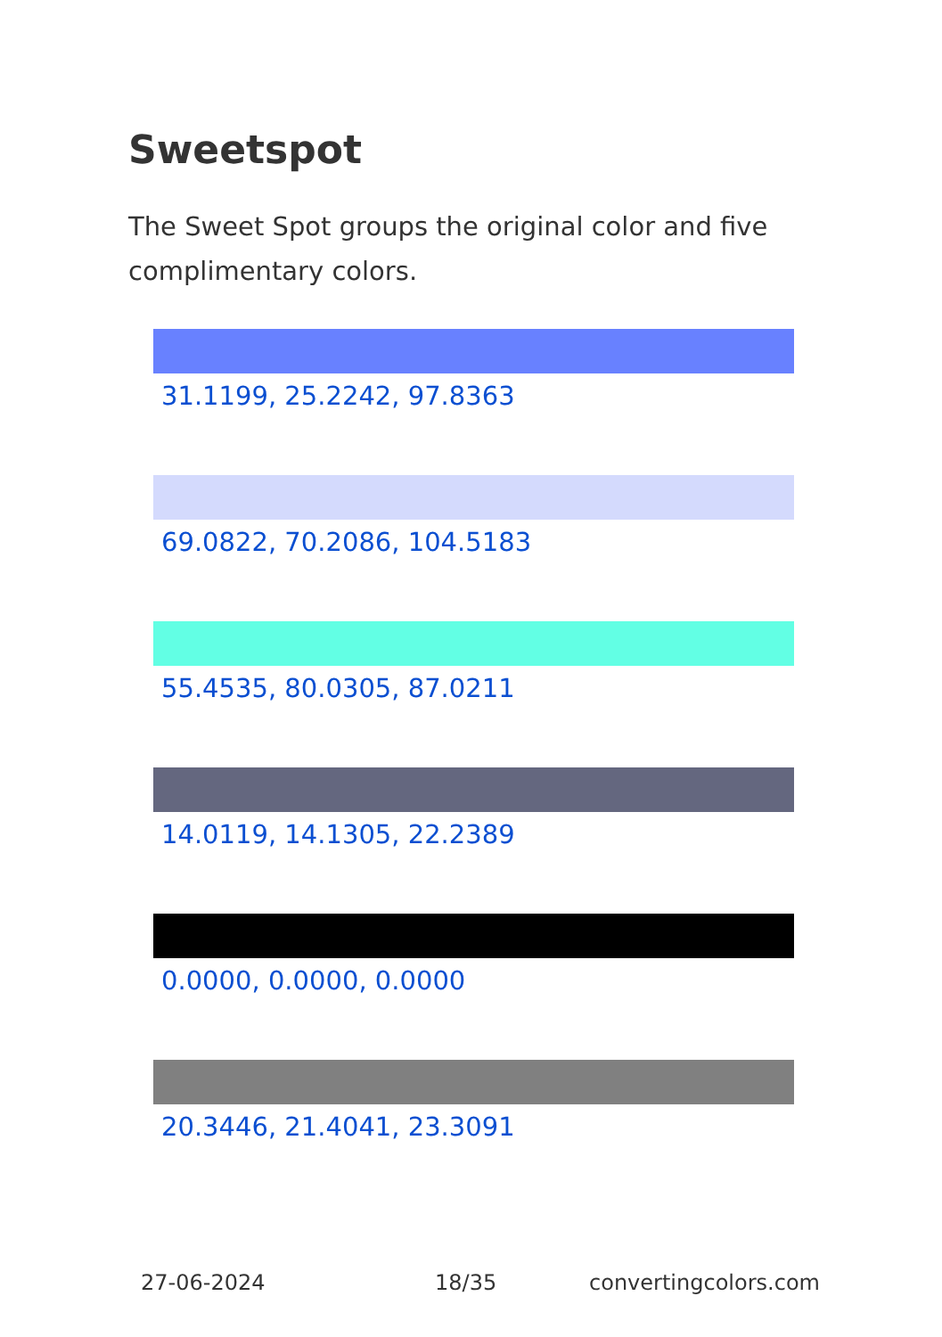Sweetspot
The Sweet Spot groups the original color and five complimentary colors.
31.1199, 25.2242, 97.8363
69.0822, 70.2086, 104.5183
55.4535, 80.0305, 87.0211
14.0119, 14.1305, 22.2389
0.0000, 0.0000, 0.0000
20.3446, 21.4041, 23.3091
27-06-2024 18/35 convertingcolors.com